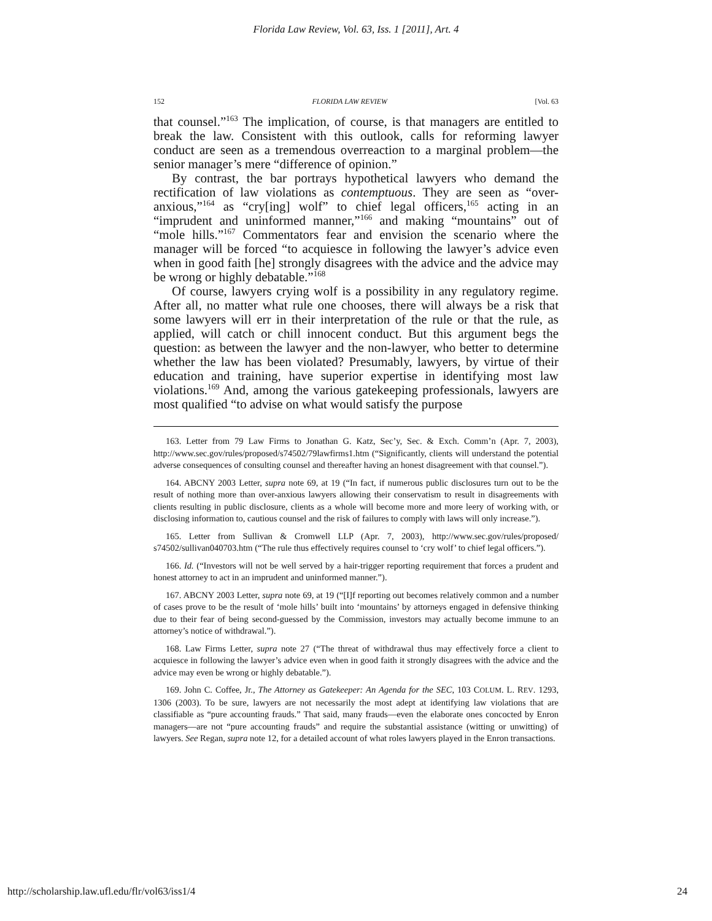Florida Law Review, Vol. 63, Iss. 1 [2011], Art. 4
152 FLORIDA LAW REVIEW [Vol. 63
that counsel.”<sup>163</sup> The implication, of course, is that managers are entitled to break the law. Consistent with this outlook, calls for reforming lawyer conduct are seen as a tremendous overreaction to a marginal problem—the senior manager’s mere “difference of opinion.”
By contrast, the bar portrays hypothetical lawyers who demand the rectification of law violations as contemptuous. They are seen as “over-anxious,”<sup>164</sup> as “cry[ing] wolf” to chief legal officers,<sup>165</sup> acting in an “imprudent and uninformed manner,”<sup>166</sup> and making “mountains” out of “mole hills.”<sup>167</sup> Commentators fear and envision the scenario where the manager will be forced “to acquiesce in following the lawyer’s advice even when in good faith [he] strongly disagrees with the advice and the advice may be wrong or highly debatable.”<sup>168</sup>
Of course, lawyers crying wolf is a possibility in any regulatory regime. After all, no matter what rule one chooses, there will always be a risk that some lawyers will err in their interpretation of the rule or that the rule, as applied, will catch or chill innocent conduct. But this argument begs the question: as between the lawyer and the non-lawyer, who better to determine whether the law has been violated? Presumably, lawyers, by virtue of their education and training, have superior expertise in identifying most law violations.<sup>169</sup> And, among the various gatekeeping professionals, lawyers are most qualified “to advise on what would satisfy the purpose
163. Letter from 79 Law Firms to Jonathan G. Katz, Sec’y, Sec. & Exch. Comm’n (Apr. 7, 2003), http://www.sec.gov/rules/proposed/s74502/79lawfirms1.htm (“Significantly, clients will understand the potential adverse consequences of consulting counsel and thereafter having an honest disagreement with that counsel.”).
164. ABCNY 2003 Letter, supra note 69, at 19 (“In fact, if numerous public disclosures turn out to be the result of nothing more than over-anxious lawyers allowing their conservatism to result in disagreements with clients resulting in public disclosure, clients as a whole will become more and more leery of working with, or disclosing information to, cautious counsel and the risk of failures to comply with laws will only increase.”).
165. Letter from Sullivan & Cromwell LLP (Apr. 7, 2003), http://www.sec.gov/rules/proposed/ s74502/sullivan040703.htm (“The rule thus effectively requires counsel to ‘cry wolf’ to chief legal officers.”).
166. Id. (“Investors will not be well served by a hair-trigger reporting requirement that forces a prudent and honest attorney to act in an imprudent and uninformed manner.”).
167. ABCNY 2003 Letter, supra note 69, at 19 (“[I]f reporting out becomes relatively common and a number of cases prove to be the result of ‘mole hills’ built into ‘mountains’ by attorneys engaged in defensive thinking due to their fear of being second-guessed by the Commission, investors may actually become immune to an attorney’s notice of withdrawal.”).
168. Law Firms Letter, supra note 27 (“The threat of withdrawal thus may effectively force a client to acquiesce in following the lawyer’s advice even when in good faith it strongly disagrees with the advice and the advice may even be wrong or highly debatable.”).
169. John C. Coffee, Jr., The Attorney as Gatekeeper: An Agenda for the SEC, 103 COLUM. L. REV. 1293, 1306 (2003). To be sure, lawyers are not necessarily the most adept at identifying law violations that are classifiable as “pure accounting frauds.” That said, many frauds—even the elaborate ones concocted by Enron managers—are not “pure accounting frauds” and require the substantial assistance (witting or unwitting) of lawyers. See Regan, supra note 12, for a detailed account of what roles lawyers played in the Enron transactions.
http://scholarship.law.ufl.edu/flr/vol63/iss1/4 24